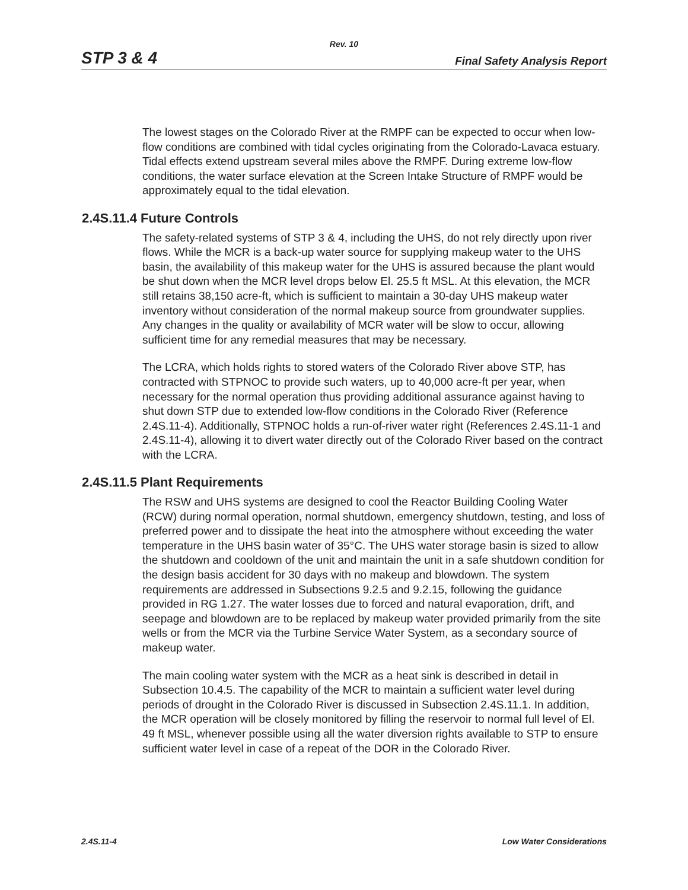Rev. 10
STP 3 & 4 Final Safety Analysis Report
The lowest stages on the Colorado River at the RMPF can be expected to occur when low-flow conditions are combined with tidal cycles originating from the Colorado-Lavaca estuary. Tidal effects extend upstream several miles above the RMPF. During extreme low-flow conditions, the water surface elevation at the Screen Intake Structure of RMPF would be approximately equal to the tidal elevation.
2.4S.11.4 Future Controls
The safety-related systems of STP 3 & 4, including the UHS, do not rely directly upon river flows. While the MCR is a back-up water source for supplying makeup water to the UHS basin, the availability of this makeup water for the UHS is assured because the plant would be shut down when the MCR level drops below El. 25.5 ft MSL. At this elevation, the MCR still retains 38,150 acre-ft, which is sufficient to maintain a 30-day UHS makeup water inventory without consideration of the normal makeup source from groundwater supplies. Any changes in the quality or availability of MCR water will be slow to occur, allowing sufficient time for any remedial measures that may be necessary.
The LCRA, which holds rights to stored waters of the Colorado River above STP, has contracted with STPNOC to provide such waters, up to 40,000 acre-ft per year, when necessary for the normal operation thus providing additional assurance against having to shut down STP due to extended low-flow conditions in the Colorado River (Reference 2.4S.11-4). Additionally, STPNOC holds a run-of-river water right (References 2.4S.11-1 and 2.4S.11-4), allowing it to divert water directly out of the Colorado River based on the contract with the LCRA.
2.4S.11.5 Plant Requirements
The RSW and UHS systems are designed to cool the Reactor Building Cooling Water (RCW) during normal operation, normal shutdown, emergency shutdown, testing, and loss of preferred power and to dissipate the heat into the atmosphere without exceeding the water temperature in the UHS basin water of 35°C. The UHS water storage basin is sized to allow the shutdown and cooldown of the unit and maintain the unit in a safe shutdown condition for the design basis accident for 30 days with no makeup and blowdown. The system requirements are addressed in Subsections 9.2.5 and 9.2.15, following the guidance provided in RG 1.27. The water losses due to forced and natural evaporation, drift, and seepage and blowdown are to be replaced by makeup water provided primarily from the site wells or from the MCR via the Turbine Service Water System, as a secondary source of makeup water.
The main cooling water system with the MCR as a heat sink is described in detail in Subsection 10.4.5. The capability of the MCR to maintain a sufficient water level during periods of drought in the Colorado River is discussed in Subsection 2.4S.11.1. In addition, the MCR operation will be closely monitored by filling the reservoir to normal full level of El. 49 ft MSL, whenever possible using all the water diversion rights available to STP to ensure sufficient water level in case of a repeat of the DOR in the Colorado River.
2.4S.11-4 Low Water Considerations